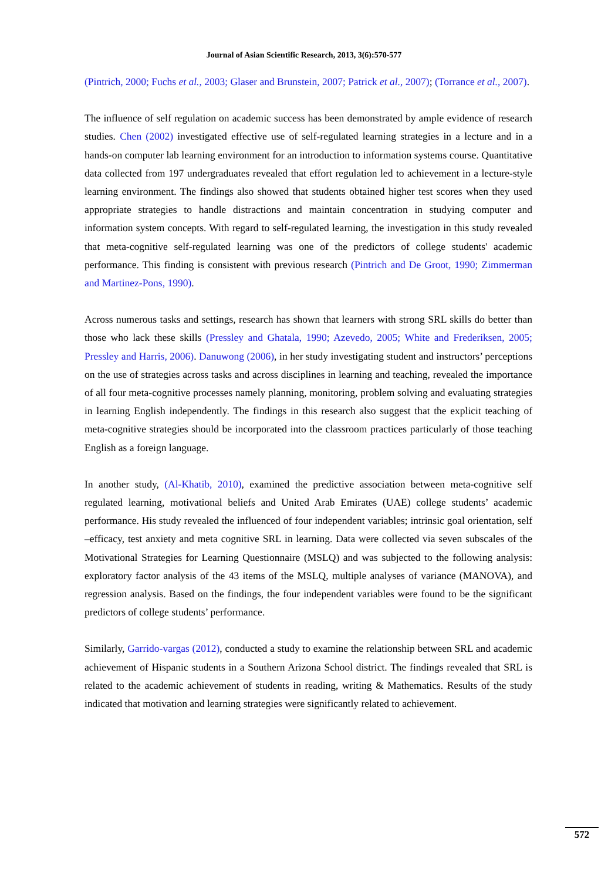Journal of Asian Scientific Research, 2013, 3(6):570-577
(Pintrich, 2000; Fuchs et al., 2003; Glaser and Brunstein, 2007; Patrick et al., 2007); (Torrance et al., 2007).
The influence of self regulation on academic success has been demonstrated by ample evidence of research studies. Chen (2002) investigated effective use of self-regulated learning strategies in a lecture and in a hands-on computer lab learning environment for an introduction to information systems course. Quantitative data collected from 197 undergraduates revealed that effort regulation led to achievement in a lecture-style learning environment. The findings also showed that students obtained higher test scores when they used appropriate strategies to handle distractions and maintain concentration in studying computer and information system concepts. With regard to self-regulated learning, the investigation in this study revealed that meta-cognitive self-regulated learning was one of the predictors of college students' academic performance. This finding is consistent with previous research (Pintrich and De Groot, 1990; Zimmerman and Martinez-Pons, 1990).
Across numerous tasks and settings, research has shown that learners with strong SRL skills do better than those who lack these skills (Pressley and Ghatala, 1990; Azevedo, 2005; White and Frederiksen, 2005; Pressley and Harris, 2006). Danuwong (2006), in her study investigating student and instructors’ perceptions on the use of strategies across tasks and across disciplines in learning and teaching, revealed the importance of all four meta-cognitive processes namely planning, monitoring, problem solving and evaluating strategies in learning English independently. The findings in this research also suggest that the explicit teaching of meta-cognitive strategies should be incorporated into the classroom practices particularly of those teaching English as a foreign language.
In another study, (Al-Khatib, 2010), examined the predictive association between meta-cognitive self regulated learning, motivational beliefs and United Arab Emirates (UAE) college students’ academic performance. His study revealed the influenced of four independent variables; intrinsic goal orientation, self –efficacy, test anxiety and meta cognitive SRL in learning. Data were collected via seven subscales of the Motivational Strategies for Learning Questionnaire (MSLQ) and was subjected to the following analysis: exploratory factor analysis of the 43 items of the MSLQ, multiple analyses of variance (MANOVA), and regression analysis. Based on the findings, the four independent variables were found to be the significant predictors of college students’ performance.
Similarly, Garrido-vargas (2012), conducted a study to examine the relationship between SRL and academic achievement of Hispanic students in a Southern Arizona School district. The findings revealed that SRL is related to the academic achievement of students in reading, writing & Mathematics. Results of the study indicated that motivation and learning strategies were significantly related to achievement.
572